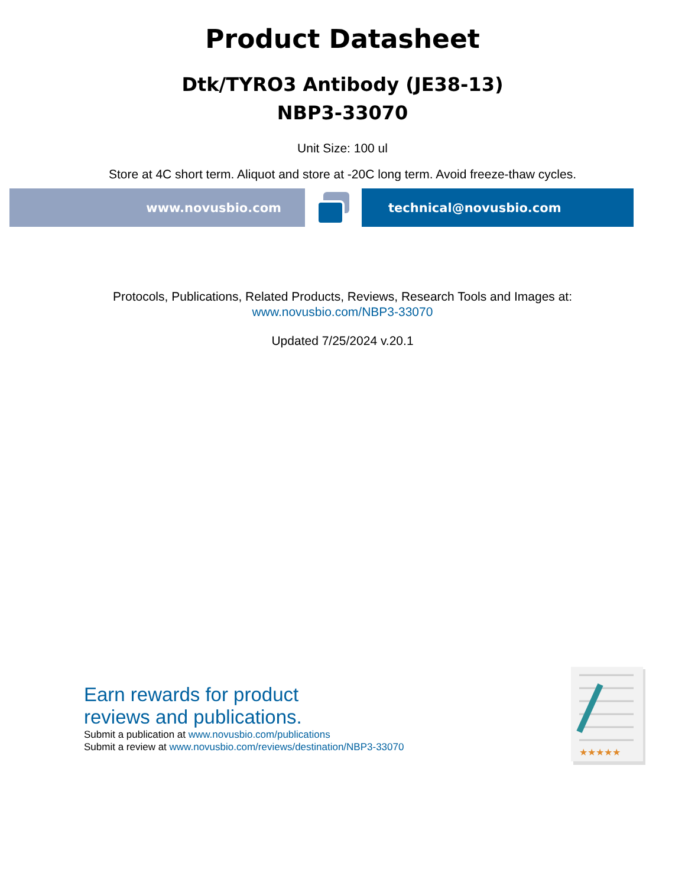Product Datasheet
Dtk/TYRO3 Antibody (JE38-13)
NBP3-33070
Unit Size: 100 ul
Store at 4C short term. Aliquot and store at -20C long term. Avoid freeze-thaw cycles.
www.novusbio.com technical@novusbio.com
Protocols, Publications, Related Products, Reviews, Research Tools and Images at:
www.novusbio.com/NBP3-33070
Updated 7/25/2024 v.20.1
Earn rewards for product
reviews and publications.
Submit a publication at www.novusbio.com/publications
Submit a review at www.novusbio.com/reviews/destination/NBP3-33070
★★★★★